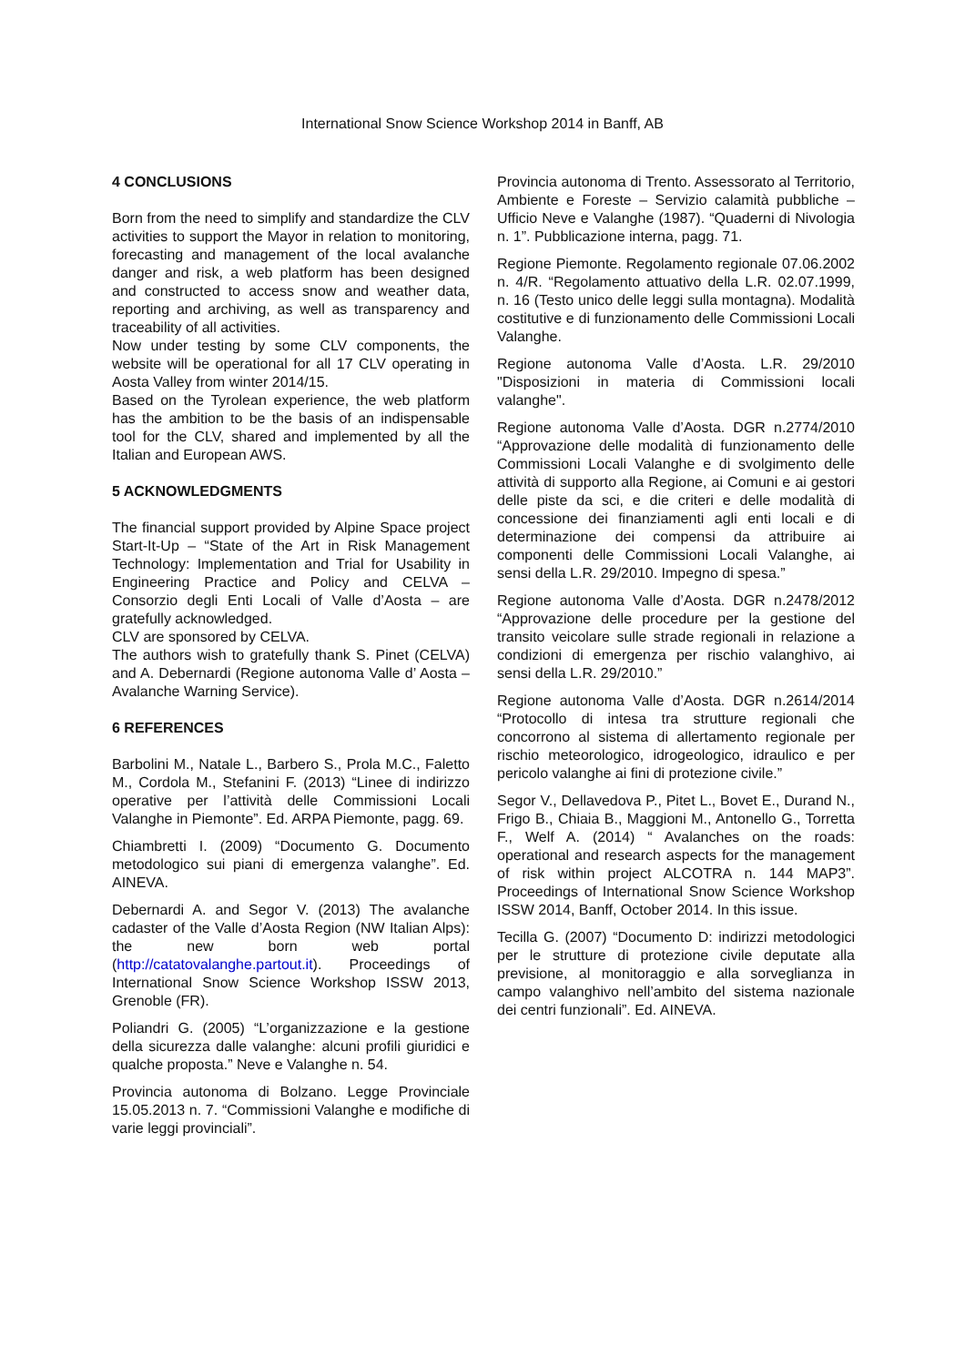International Snow Science Workshop 2014 in Banff, AB
4 CONCLUSIONS
Born from the need to simplify and standardize the CLV activities to support the Mayor in relation to monitoring, forecasting and management of the local avalanche danger and risk, a web platform has been designed and constructed to access snow and weather data, reporting and archiving, as well as transparency and traceability of all activities.
Now under testing by some CLV components, the website will be operational for all 17 CLV operating in Aosta Valley from winter 2014/15.
Based on the Tyrolean experience, the web platform has the ambition to be the basis of an indispensable tool for the CLV, shared and implemented by all the Italian and European AWS.
5 ACKNOWLEDGMENTS
The financial support provided by Alpine Space project Start-It-Up – “State of the Art in Risk Management Technology: Implementation and Trial for Usability in Engineering Practice and Policy and CELVA – Consorzio degli Enti Locali of Valle d’Aosta – are gratefully acknowledged.
CLV are sponsored by CELVA.
The authors wish to gratefully thank S. Pinet (CELVA) and A. Debernardi (Regione autonoma Valle d’ Aosta – Avalanche Warning Service).
6 REFERENCES
Barbolini M., Natale L., Barbero S., Prola M.C., Faletto M., Cordola M., Stefanini F. (2013) “Linee di indirizzo operative per l’attività delle Commissioni Locali Valanghe in Piemonte”. Ed. ARPA Piemonte, pagg. 69.
Chiambretti I. (2009) “Documento G. Documento metodologico sui piani di emergenza valanghe”. Ed. AINEVA.
Debernardi A. and Segor V. (2013) The avalanche cadaster of the Valle d’Aosta Region (NW Italian Alps): the new born web portal (http://catatovalanghe.partout.it). Proceedings of International Snow Science Workshop ISSW 2013, Grenoble (FR).
Poliandri G. (2005) “L’organizzazione e la gestione della sicurezza dalle valanghe: alcuni profili giuridici e qualche proposta.” Neve e Valanghe n. 54.
Provincia autonoma di Bolzano. Legge Provinciale 15.05.2013 n. 7. “Commissioni Valanghe e modifiche di varie leggi provinciali”.
Provincia autonoma di Trento. Assessorato al Territorio, Ambiente e Foreste – Servizio calamità pubbliche – Ufficio Neve e Valanghe (1987). “Quaderni di Nivologia n. 1”. Pubblicazione interna, pagg. 71.
Regione Piemonte. Regolamento regionale 07.06.2002 n. 4/R. “Regolamento attuativo della L.R. 02.07.1999, n. 16 (Testo unico delle leggi sulla montagna). Modalità costitutive e di funzionamento delle Commissioni Locali Valanghe.
Regione autonoma Valle d’Aosta. L.R. 29/2010 "Disposizioni in materia di Commissioni locali valanghe".
Regione autonoma Valle d’Aosta. DGR n.2774/2010 “Approvazione delle modalità di funzionamento delle Commissioni Locali Valanghe e di svolgimento delle attività di supporto alla Regione, ai Comuni e ai gestori delle piste da sci, e die criteri e delle modalità di concessione dei finanziamenti agli enti locali e di determinazione dei compensi da attribuire ai componenti delle Commissioni Locali Valanghe, ai sensi della L.R. 29/2010. Impegno di spesa.”
Regione autonoma Valle d’Aosta. DGR n.2478/2012 “Approvazione delle procedure per la gestione del transito veicolare sulle strade regionali in relazione a condizioni di emergenza per rischio valanghivo, ai sensi della L.R. 29/2010.”
Regione autonoma Valle d’Aosta. DGR n.2614/2014 “Protocollo di intesa tra strutture regionali che concorrono al sistema di allertamento regionale per rischio meteorologico, idrogeologico, idraulico e per pericolo valanghe ai fini di protezione civile.”
Segor V., Dellavedova P., Pitet L., Bovet E., Durand N., Frigo B., Chiaia B., Maggioni M., Antonello G., Torretta F., Welf A. (2014) “ Avalanches on the roads: operational and research aspects for the management of risk within project ALCOTRA n. 144 MAP3”. Proceedings of International Snow Science Workshop ISSW 2014, Banff, October 2014. In this issue.
Tecilla G. (2007) “Documento D: indirizzi metodologici per le strutture di protezione civile deputate alla previsione, al monitoraggio e alla sorveglianza in campo valanghivo nell’ambito del sistema nazionale dei centri funzionali”. Ed. AINEVA.